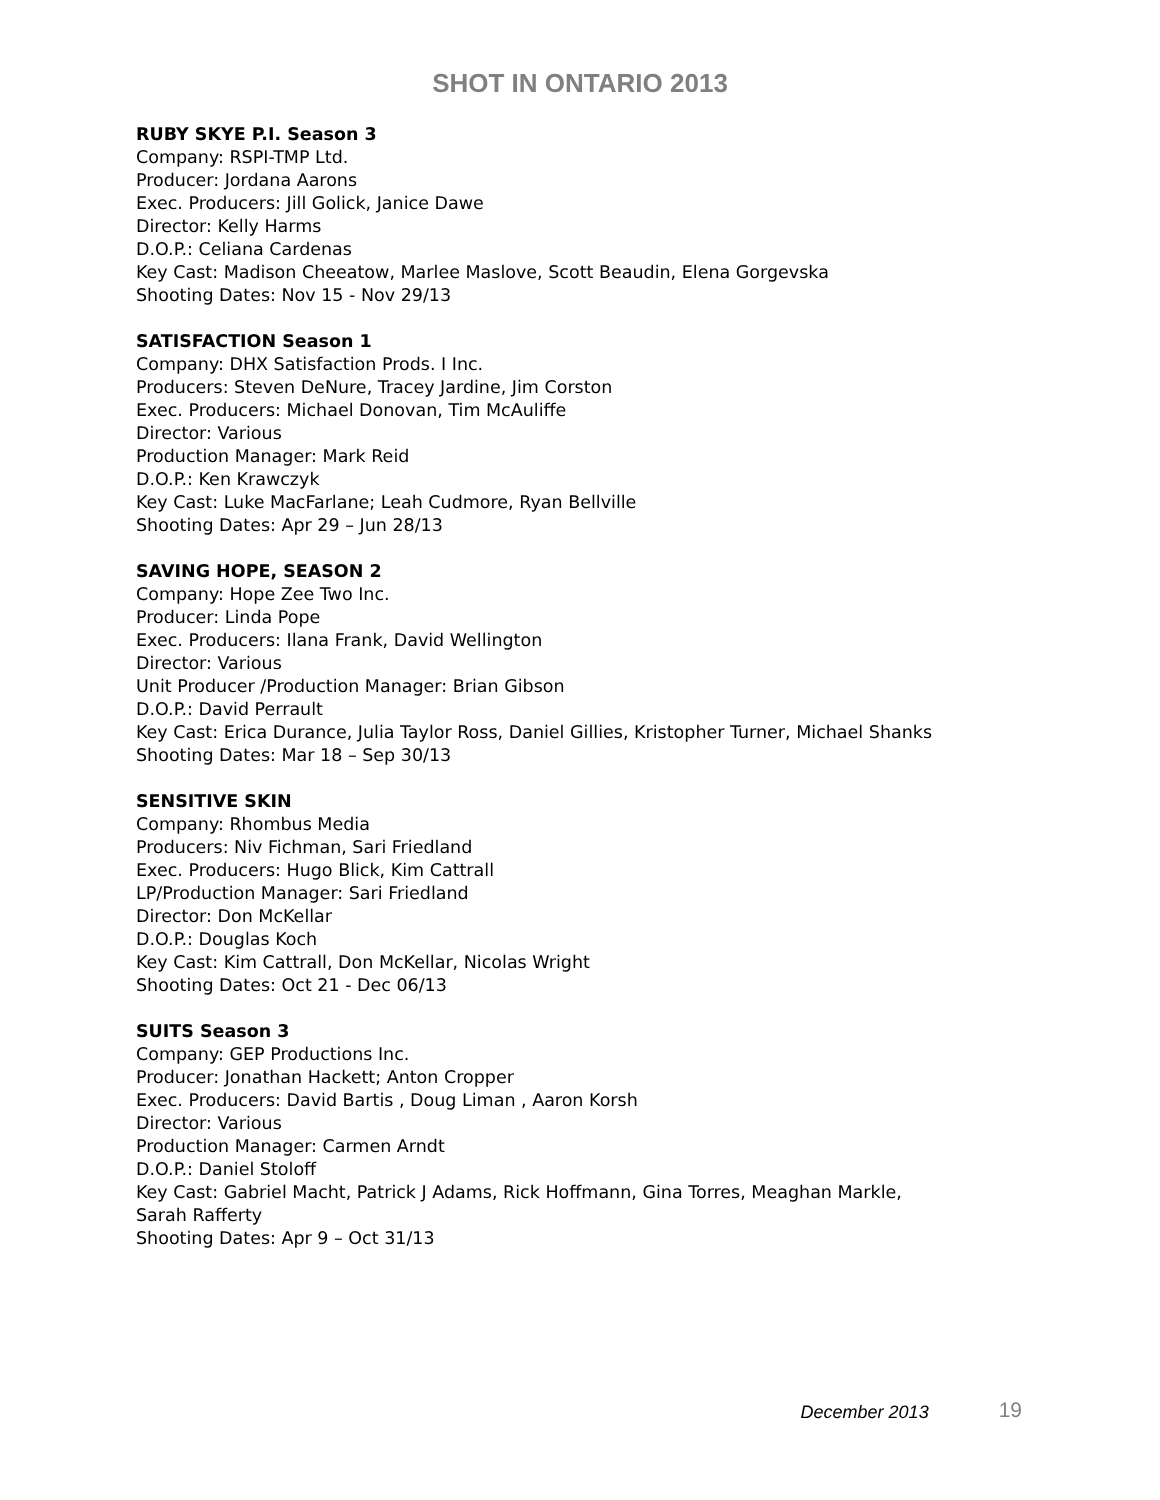SHOT IN ONTARIO 2013
RUBY SKYE P.I. Season 3
Company: RSPI-TMP Ltd.
Producer: Jordana Aarons
Exec. Producers: Jill Golick, Janice Dawe
Director: Kelly Harms
D.O.P.: Celiana Cardenas
Key Cast: Madison Cheeatow, Marlee Maslove, Scott Beaudin, Elena Gorgevska
Shooting Dates: Nov 15 - Nov 29/13
SATISFACTION Season 1
Company: DHX Satisfaction Prods. I Inc.
Producers: Steven DeNure, Tracey Jardine, Jim Corston
Exec. Producers: Michael Donovan, Tim McAuliffe
Director: Various
Production Manager: Mark Reid
D.O.P.: Ken Krawczyk
Key Cast: Luke MacFarlane; Leah Cudmore, Ryan Bellville
Shooting Dates: Apr 29 – Jun 28/13
SAVING HOPE, SEASON 2
Company: Hope Zee Two Inc.
Producer: Linda Pope
Exec. Producers: Ilana Frank, David Wellington
Director: Various
Unit Producer /Production Manager: Brian Gibson
D.O.P.: David Perrault
Key Cast: Erica Durance, Julia Taylor Ross, Daniel Gillies, Kristopher Turner, Michael Shanks
Shooting Dates: Mar 18 – Sep 30/13
SENSITIVE SKIN
Company: Rhombus Media
Producers: Niv Fichman, Sari Friedland
Exec. Producers: Hugo Blick, Kim Cattrall
LP/Production Manager: Sari Friedland
Director: Don McKellar
D.O.P.: Douglas Koch
Key Cast: Kim Cattrall, Don McKellar, Nicolas Wright
Shooting Dates: Oct 21 - Dec 06/13
SUITS Season 3
Company: GEP Productions Inc.
Producer: Jonathan Hackett; Anton Cropper
Exec. Producers: David Bartis , Doug Liman , Aaron Korsh
Director: Various
Production Manager: Carmen Arndt
D.O.P.: Daniel Stoloff
Key Cast: Gabriel Macht, Patrick J Adams, Rick Hoffmann, Gina Torres, Meaghan Markle,
Sarah Rafferty
Shooting Dates: Apr 9 – Oct 31/13
December 2013 19